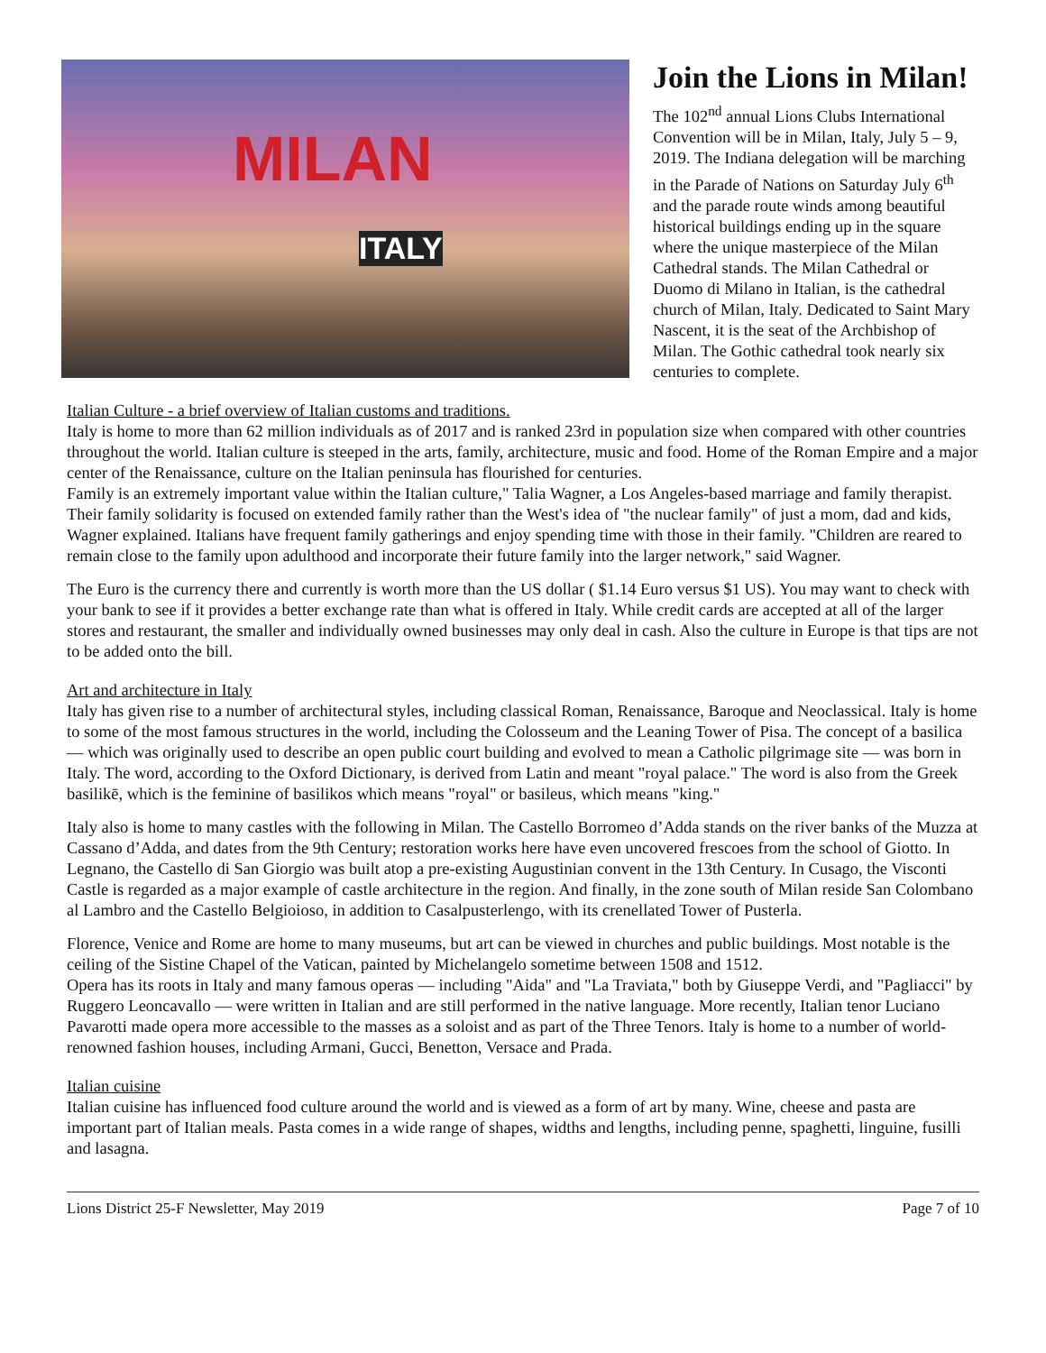MILAN
ITALY
Join the Lions in Milan!
The 102<sup>nd</sup> annual Lions Clubs International Convention will be in Milan, Italy, July 5 – 9, 2019. The Indiana delegation will be marching in the Parade of Nations on Saturday July 6<sup>th</sup> and the parade route winds among beautiful historical buildings ending up in the square where the unique masterpiece of the Milan Cathedral stands. The Milan Cathedral or Duomo di Milano in Italian, is the cathedral church of Milan, Italy. Dedicated to Saint Mary Nascent, it is the seat of the Archbishop of Milan. The Gothic cathedral took nearly six centuries to complete.
Italian Culture - a brief overview of Italian customs and traditions.
Italy is home to more than 62 million individuals as of 2017 and is ranked 23rd in population size when compared with other countries throughout the world. Italian culture is steeped in the arts, family, architecture, music and food. Home of the Roman Empire and a major center of the Renaissance, culture on the Italian peninsula has flourished for centuries.
Family is an extremely important value within the Italian culture," Talia Wagner, a Los Angeles-based marriage and family therapist. Their family solidarity is focused on extended family rather than the West's idea of "the nuclear family" of just a mom, dad and kids, Wagner explained. Italians have frequent family gatherings and enjoy spending time with those in their family. "Children are reared to remain close to the family upon adulthood and incorporate their future family into the larger network," said Wagner.
The Euro is the currency there and currently is worth more than the US dollar ( $1.14 Euro versus $1 US). You may want to check with your bank to see if it provides a better exchange rate than what is offered in Italy. While credit cards are accepted at all of the larger stores and restaurant, the smaller and individually owned businesses may only deal in cash. Also the culture in Europe is that tips are not to be added onto the bill.
Art and architecture in Italy
Italy has given rise to a number of architectural styles, including classical Roman, Renaissance, Baroque and Neoclassical. Italy is home to some of the most famous structures in the world, including the Colosseum and the Leaning Tower of Pisa. The concept of a basilica — which was originally used to describe an open public court building and evolved to mean a Catholic pilgrimage site — was born in Italy. The word, according to the Oxford Dictionary, is derived from Latin and meant "royal palace." The word is also from the Greek basilikē, which is the feminine of basilikos which means "royal" or basileus, which means "king."
Italy also is home to many castles with the following in Milan. The Castello Borromeo d’Adda stands on the river banks of the Muzza at Cassano d’Adda, and dates from the 9th Century; restoration works here have even uncovered frescoes from the school of Giotto. In Legnano, the Castello di San Giorgio was built atop a pre-existing Augustinian convent in the 13th Century. In Cusago, the Visconti Castle is regarded as a major example of castle architecture in the region. And finally, in the zone south of Milan reside San Colombano al Lambro and the Castello Belgioioso, in addition to Casalpusterlengo, with its crenellated Tower of Pusterla.
Florence, Venice and Rome are home to many museums, but art can be viewed in churches and public buildings. Most notable is the ceiling of the Sistine Chapel of the Vatican, painted by Michelangelo sometime between 1508 and 1512.
Opera has its roots in Italy and many famous operas — including "Aida" and "La Traviata," both by Giuseppe Verdi, and "Pagliacci" by Ruggero Leoncavallo — were written in Italian and are still performed in the native language. More recently, Italian tenor Luciano Pavarotti made opera more accessible to the masses as a soloist and as part of the Three Tenors. Italy is home to a number of world-renowned fashion houses, including Armani, Gucci, Benetton, Versace and Prada.
Italian cuisine
Italian cuisine has influenced food culture around the world and is viewed as a form of art by many. Wine, cheese and pasta are important part of Italian meals. Pasta comes in a wide range of shapes, widths and lengths, including penne, spaghetti, linguine, fusilli and lasagna.
Lions District 25-F Newsletter, May 2019 Page 7 of 10